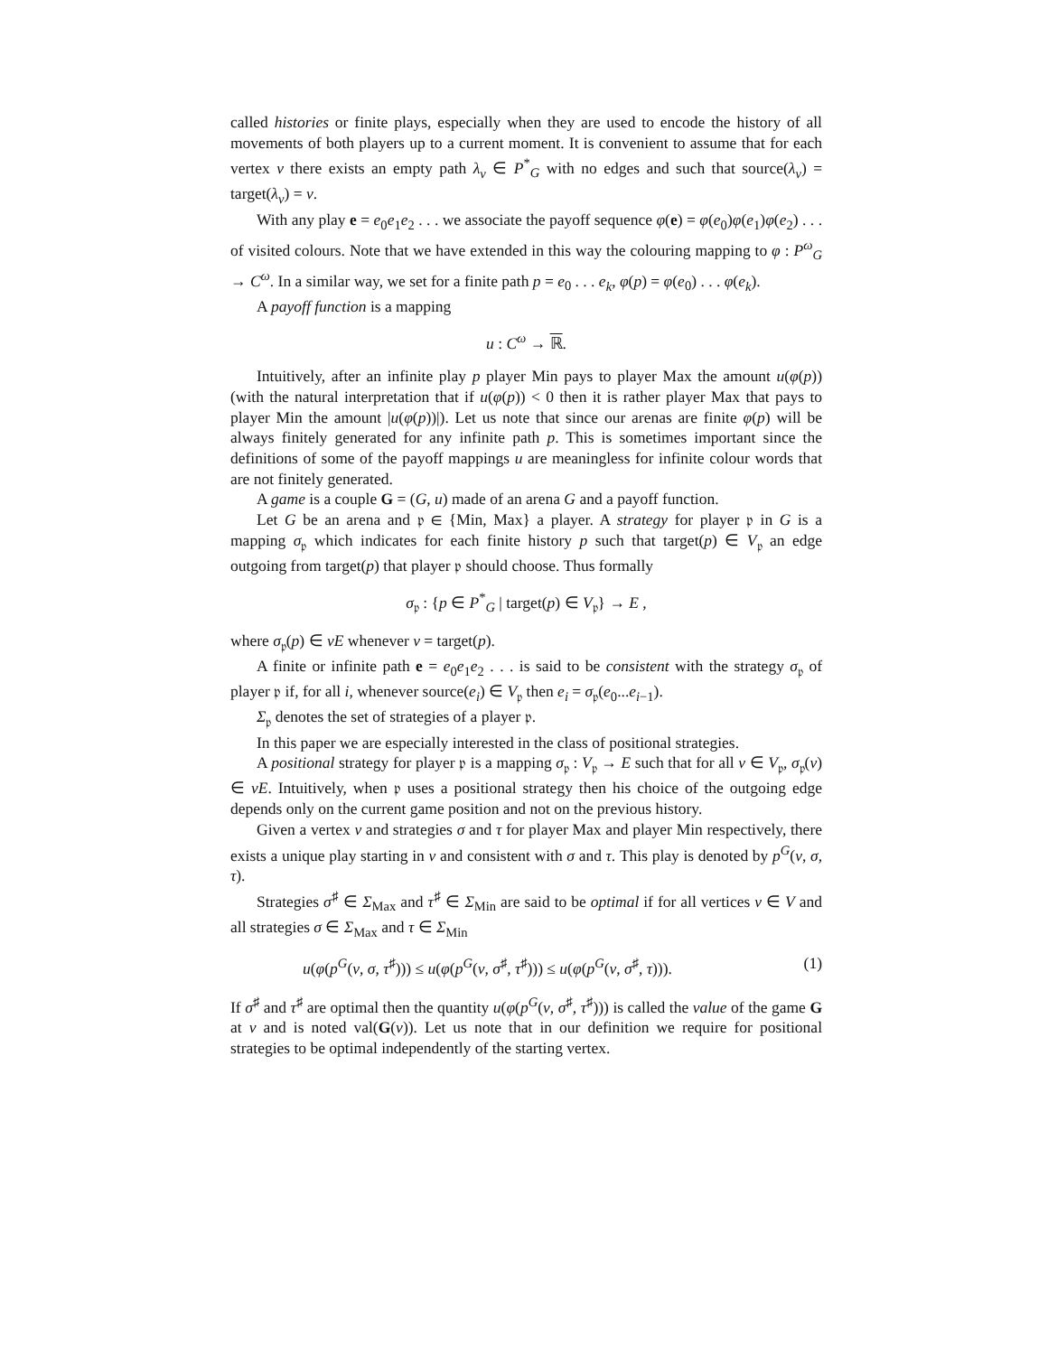called histories or finite plays, especially when they are used to encode the history of all movements of both players up to a current moment. It is convenient to assume that for each vertex v there exists an empty path λ<sub>v</sub> ∈ P<sup>*</sup><sub>G</sub> with no edges and such that source(λ<sub>v</sub>) = target(λ<sub>v</sub>) = v.
With any play e = e<sub>0</sub>e<sub>1</sub>e<sub>2</sub> . . . we associate the payoff sequence φ(e) = φ(e<sub>0</sub>)φ(e<sub>1</sub>)φ(e<sub>2</sub>) . . . of visited colours. Note that we have extended in this way the colouring mapping to φ : P<sup>ω</sup><sub>G</sub> → C<sup>ω</sup>. In a similar way, we set for a finite path p = e<sub>0</sub> . . . e<sub>k</sub>, φ(p) = φ(e<sub>0</sub>) . . . φ(e<sub>k</sub>).
A payoff function is a mapping
u : C<sup>ω</sup> → ℝ.
Intuitively, after an infinite play p player Min pays to player Max the amount u(φ(p)) (with the natural interpretation that if u(φ(p)) < 0 then it is rather player Max that pays to player Min the amount |u(φ(p))|). Let us note that since our arenas are finite φ(p) will be always finitely generated for any infinite path p. This is sometimes important since the definitions of some of the payoff mappings u are meaningless for infinite colour words that are not finitely generated.
A game is a couple G = (G, u) made of an arena G and a payoff function.
Let G be an arena and 𝔭 ∈ {Min, Max} a player. A strategy for player 𝔭 in G is a mapping σ<sub>𝔭</sub> which indicates for each finite history p such that target(p) ∈ V<sub>𝔭</sub> an edge outgoing from target(p) that player 𝔭 should choose. Thus formally
σ<sub>𝔭</sub> : {p ∈ P<sup>*</sup><sub>G</sub> | target(p) ∈ V<sub>𝔭</sub>} → E ,
where σ<sub>𝔭</sub>(p) ∈ vE whenever v = target(p).
A finite or infinite path e = e<sub>0</sub>e<sub>1</sub>e<sub>2</sub> . . . is said to be consistent with the strategy σ<sub>𝔭</sub> of player 𝔭 if, for all i, whenever source(e<sub>i</sub>) ∈ V<sub>𝔭</sub> then e<sub>i</sub> = σ<sub>𝔭</sub>(e<sub>0</sub>...e<sub>i−1</sub>).
Σ<sub>𝔭</sub> denotes the set of strategies of a player 𝔭.
In this paper we are especially interested in the class of positional strategies.
A positional strategy for player 𝔭 is a mapping σ<sub>𝔭</sub> : V<sub>𝔭</sub> → E such that for all v ∈ V<sub>𝔭</sub>, σ<sub>𝔭</sub>(v) ∈ vE. Intuitively, when 𝔭 uses a positional strategy then his choice of the outgoing edge depends only on the current game position and not on the previous history.
Given a vertex v and strategies σ and τ for player Max and player Min respectively, there exists a unique play starting in v and consistent with σ and τ. This play is denoted by p<sup>G</sup>(v, σ, τ).
Strategies σ<sup>♯</sup> ∈ Σ<sub>Max</sub> and τ<sup>♯</sup> ∈ Σ<sub>Min</sub> are said to be optimal if for all vertices v ∈ V and all strategies σ ∈ Σ<sub>Max</sub> and τ ∈ Σ<sub>Min</sub>
u(φ(p<sup>G</sup>(v, σ, τ<sup>♯</sup>))) ≤ u(φ(p<sup>G</sup>(v, σ<sup>♯</sup>, τ<sup>♯</sup>))) ≤ u(φ(p<sup>G</sup>(v, σ<sup>♯</sup>, τ))). (1)
If σ<sup>♯</sup> and τ<sup>♯</sup> are optimal then the quantity u(φ(p<sup>G</sup>(v, σ<sup>♯</sup>, τ<sup>♯</sup>))) is called the value of the game G at v and is noted val(G(v)). Let us note that in our definition we require for positional strategies to be optimal independently of the starting vertex.